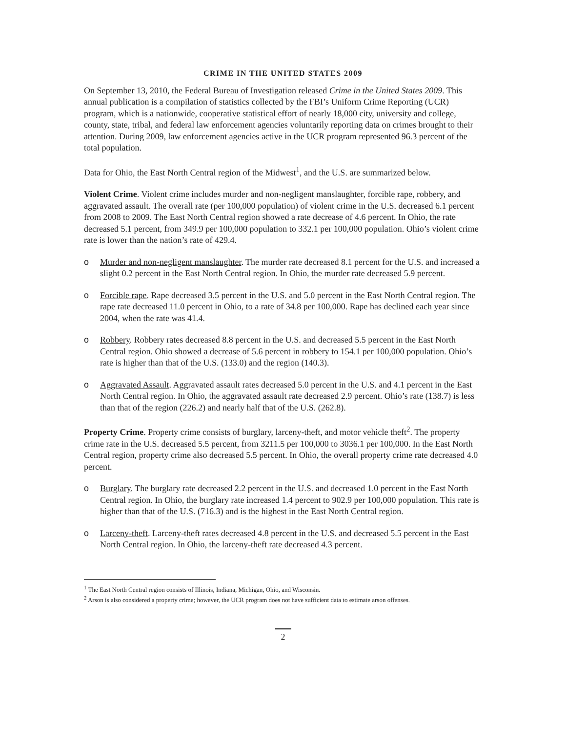CRIME IN THE UNITED STATES 2009
On September 13, 2010, the Federal Bureau of Investigation released Crime in the United States 2009. This annual publication is a compilation of statistics collected by the FBI’s Uniform Crime Reporting (UCR) program, which is a nationwide, cooperative statistical effort of nearly 18,000 city, university and college, county, state, tribal, and federal law enforcement agencies voluntarily reporting data on crimes brought to their attention. During 2009, law enforcement agencies active in the UCR program represented 96.3 percent of the total population.
Data for Ohio, the East North Central region of the Midwest<sup>1</sup>, and the U.S. are summarized below.
Violent Crime. Violent crime includes murder and non-negligent manslaughter, forcible rape, robbery, and aggravated assault. The overall rate (per 100,000 population) of violent crime in the U.S. decreased 6.1 percent from 2008 to 2009. The East North Central region showed a rate decrease of 4.6 percent. In Ohio, the rate decreased 5.1 percent, from 349.9 per 100,000 population to 332.1 per 100,000 population. Ohio’s violent crime rate is lower than the nation’s rate of 429.4.
o Murder and non-negligent manslaughter. The murder rate decreased 8.1 percent for the U.S. and increased a slight 0.2 percent in the East North Central region. In Ohio, the murder rate decreased 5.9 percent.
o Forcible rape. Rape decreased 3.5 percent in the U.S. and 5.0 percent in the East North Central region. The rape rate decreased 11.0 percent in Ohio, to a rate of 34.8 per 100,000. Rape has declined each year since 2004, when the rate was 41.4.
o Robbery. Robbery rates decreased 8.8 percent in the U.S. and decreased 5.5 percent in the East North Central region. Ohio showed a decrease of 5.6 percent in robbery to 154.1 per 100,000 population. Ohio’s rate is higher than that of the U.S. (133.0) and the region (140.3).
o Aggravated Assault. Aggravated assault rates decreased 5.0 percent in the U.S. and 4.1 percent in the East North Central region. In Ohio, the aggravated assault rate decreased 2.9 percent. Ohio’s rate (138.7) is less than that of the region (226.2) and nearly half that of the U.S. (262.8).
Property Crime. Property crime consists of burglary, larceny-theft, and motor vehicle theft<sup>2</sup>. The property crime rate in the U.S. decreased 5.5 percent, from 3211.5 per 100,000 to 3036.1 per 100,000. In the East North Central region, property crime also decreased 5.5 percent. In Ohio, the overall property crime rate decreased 4.0 percent.
o Burglary. The burglary rate decreased 2.2 percent in the U.S. and decreased 1.0 percent in the East North Central region. In Ohio, the burglary rate increased 1.4 percent to 902.9 per 100,000 population. This rate is higher than that of the U.S. (716.3) and is the highest in the East North Central region.
o Larceny-theft. Larceny-theft rates decreased 4.8 percent in the U.S. and decreased 5.5 percent in the East North Central region. In Ohio, the larceny-theft rate decreased 4.3 percent.
<sup>1</sup> The East North Central region consists of Illinois, Indiana, Michigan, Ohio, and Wisconsin.
<sup>2</sup> Arson is also considered a property crime; however, the UCR program does not have sufficient data to estimate arson offenses.
2